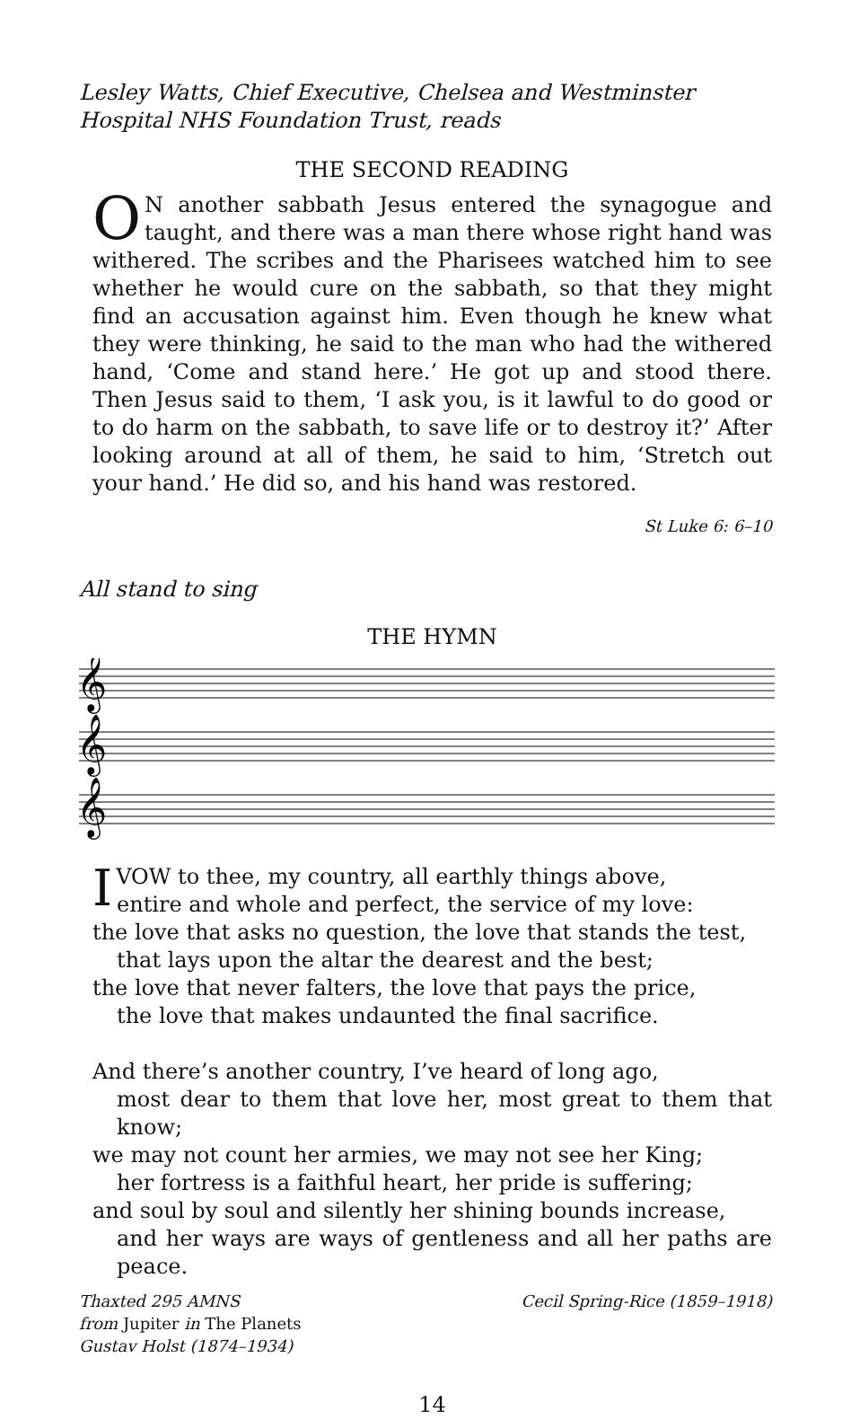Lesley Watts, Chief Executive, Chelsea and Westminster Hospital NHS Foundation Trust, reads
THE SECOND READING
ON another sabbath Jesus entered the synagogue and taught, and there was a man there whose right hand was withered. The scribes and the Pharisees watched him to see whether he would cure on the sabbath, so that they might find an accusation against him. Even though he knew what they were thinking, he said to the man who had the withered hand, ‘Come and stand here.’ He got up and stood there. Then Jesus said to them, ‘I ask you, is it lawful to do good or to do harm on the sabbath, to save life or to destroy it?’ After looking around at all of them, he said to him, ‘Stretch out your hand.’ He did so, and his hand was restored.
St Luke 6: 6–10
All stand to sing
THE HYMN
𝄞
𝄞
𝄞
IVOW to thee, my country, all earthly things above,
entire and whole and perfect, the service of my love:
the love that asks no question, the love that stands the test,
that lays upon the altar the dearest and the best;
the love that never falters, the love that pays the price,
the love that makes undaunted the final sacrifice.
And there’s another country, I’ve heard of long ago,
most dear to them that love her, most great to them that know;
we may not count her armies, we may not see her King;
her fortress is a faithful heart, her pride is suffering;
and soul by soul and silently her shining bounds increase,
and her ways are ways of gentleness and all her paths are peace.
Thaxted 295 AMNS
from Jupiter in The Planets
Gustav Holst (1874–1934)
Cecil Spring-Rice (1859–1918)
14